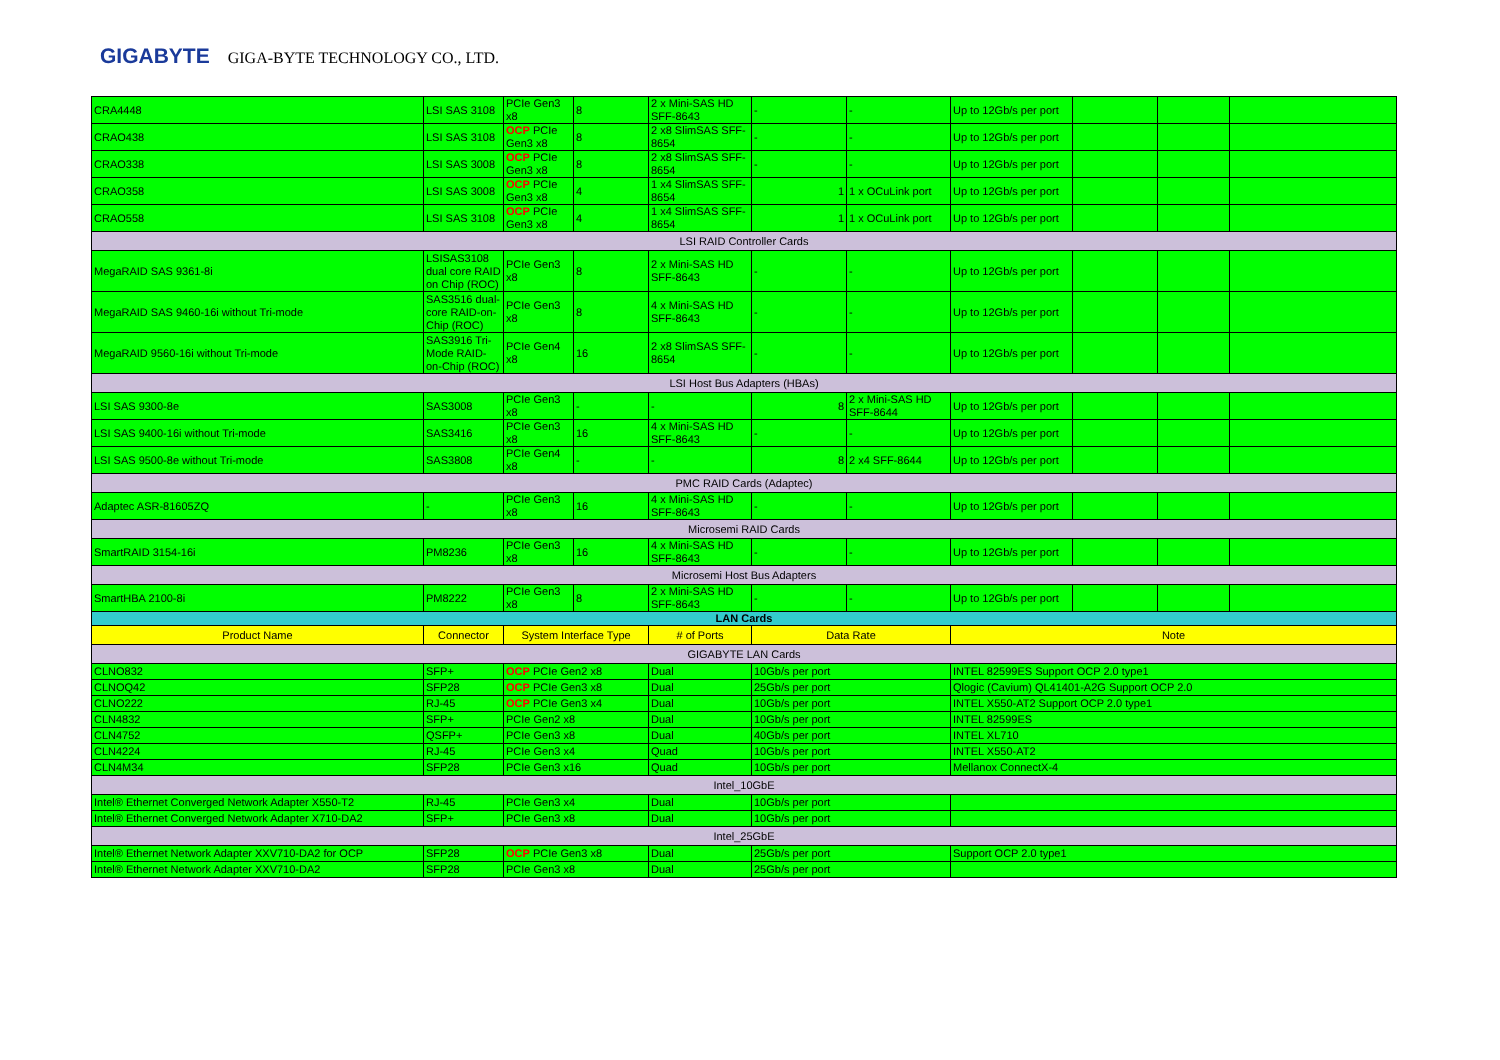GIGABYTE GIGA-BYTE TECHNOLOGY CO., LTD.
| CRA4448 | LSI SAS 3108 | PCIe Gen3 x8 | 8 | 2 x Mini-SAS HD SFF-8643 | - | - | Up to 12Gb/s per port | | | |
| CRAO438 | LSI SAS 3108 | OCP PCIe Gen3 x8 | 8 | 2 x8 SlimSAS SFF-8654 | - | - | Up to 12Gb/s per port | | | |
| CRAO338 | LSI SAS 3008 | OCP PCIe Gen3 x8 | 8 | 2 x8 SlimSAS SFF-8654 | - | - | Up to 12Gb/s per port | | | |
| CRAO358 | LSI SAS 3008 | OCP PCIe Gen3 x8 | 4 | 1 x4 SlimSAS SFF-8654 | 1 | 1 x OCuLink port | Up to 12Gb/s per port | | | |
| CRAO558 | LSI SAS 3108 | OCP PCIe Gen3 x8 | 4 | 1 x4 SlimSAS SFF-8654 | 1 | 1 x OCuLink port | Up to 12Gb/s per port | | | |
| LSI RAID Controller Cards | | | | | | | | | | |
| MegaRAID SAS 9361-8i | LSISAS3108 dual core RAID on Chip (ROC) | PCIe Gen3 x8 | 8 | 2 x Mini-SAS HD SFF-8643 | - | - | Up to 12Gb/s per port | | | |
| MegaRAID SAS 9460-16i without Tri-mode | SAS3516 dual-core RAID-on-Chip (ROC) | PCIe Gen3 x8 | 8 | 4 x Mini-SAS HD SFF-8643 | - | - | Up to 12Gb/s per port | | | |
| MegaRAID 9560-16i without Tri-mode | SAS3916 Tri-Mode RAID-on-Chip (ROC) | PCIe Gen4 x8 | 16 | 2 x8 SlimSAS SFF-8654 | - | - | Up to 12Gb/s per port | | | |
| LSI Host Bus Adapters (HBAs) | | | | | | | | | | |
| LSI SAS 9300-8e | SAS3008 | PCIe Gen3 x8 | - | - | 8 | 2 x Mini-SAS HD SFF-8644 | Up to 12Gb/s per port | | | |
| LSI SAS 9400-16i without Tri-mode | SAS3416 | PCIe Gen3 x8 | 16 | 4 x Mini-SAS HD SFF-8643 | - | - | Up to 12Gb/s per port | | | |
| LSI SAS 9500-8e without Tri-mode | SAS3808 | PCIe Gen4 x8 | - | - | 8 | 2 x4 SFF-8644 | Up to 12Gb/s per port | | | |
| PMC RAID Cards (Adaptec) | | | | | | | | | | |
| Adaptec ASR-81605ZQ | - | PCIe Gen3 x8 | 16 | 4 x Mini-SAS HD SFF-8643 | - | - | Up to 12Gb/s per port | | | |
| Microsemi RAID Cards | | | | | | | | | | |
| SmartRAID 3154-16i | PM8236 | PCIe Gen3 x8 | 16 | 4 x Mini-SAS HD SFF-8643 | - | - | Up to 12Gb/s per port | | | |
| Microsemi Host Bus Adapters | | | | | | | | | | |
| SmartHBA 2100-8i | PM8222 | PCIe Gen3 x8 | 8 | 2 x Mini-SAS HD SFF-8643 | - | - | Up to 12Gb/s per port | | | |
| LAN Cards | | | | | | | | | | |
| Product Name | Connector | System Interface Type | | # of Ports | Data Rate | | Note | | | |
| GIGABYTE LAN Cards | | | | | | | | | | |
| CLNO832 | SFP+ | OCP PCIe Gen2 x8 | | Dual | 10Gb/s per port | | INTEL 82599ES Support OCP 2.0 type1 | | | |
| CLNOQ42 | SFP28 | OCP PCIe Gen3 x8 | | Dual | 25Gb/s per port | | Qlogic (Cavium) QL41401-A2G Support OCP 2.0 | | | |
| CLNO222 | RJ-45 | OCP PCIe Gen3 x4 | | Dual | 10Gb/s per port | | INTEL X550-AT2 Support OCP 2.0 type1 | | | |
| CLN4832 | SFP+ | PCIe Gen2 x8 | | Dual | 10Gb/s per port | | INTEL 82599ES | | | |
| CLN4752 | QSFP+ | PCIe Gen3 x8 | | Dual | 40Gb/s per port | | INTEL XL710 | | | |
| CLN4224 | RJ-45 | PCIe Gen3 x4 | | Quad | 10Gb/s per port | | INTEL X550-AT2 | | | |
| CLN4M34 | SFP28 | PCIe Gen3 x16 | | Quad | 10Gb/s per port | | Mellanox ConnectX-4 | | | |
| Intel_10GbE | | | | | | | | | | |
| Intel® Ethernet Converged Network Adapter X550-T2 | RJ-45 | PCIe Gen3 x4 | | Dual | 10Gb/s per port | | | | | |
| Intel® Ethernet Converged Network Adapter X710-DA2 | SFP+ | PCIe Gen3 x8 | | Dual | 10Gb/s per port | | | | | |
| Intel_25GbE | | | | | | | | | | |
| Intel® Ethernet Network Adapter XXV710-DA2 for OCP | SFP28 | OCP PCIe Gen3 x8 | | Dual | 25Gb/s per port | | Support OCP 2.0 type1 | | | |
| Intel® Ethernet Network Adapter XXV710-DA2 | SFP28 | PCIe Gen3 x8 | | Dual | 25Gb/s per port | | | | | |